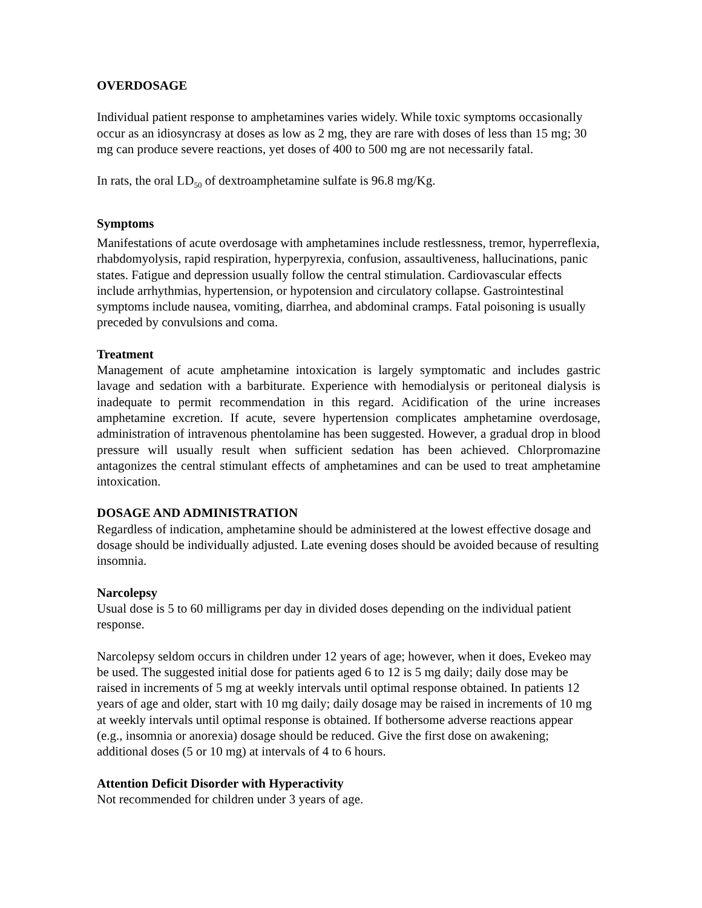OVERDOSAGE
Individual patient response to amphetamines varies widely. While toxic symptoms occasionally occur as an idiosyncrasy at doses as low as 2 mg, they are rare with doses of less than 15 mg; 30 mg can produce severe reactions, yet doses of 400 to 500 mg are not necessarily fatal.
In rats, the oral LD<sub>50</sub> of dextroamphetamine sulfate is 96.8 mg/Kg.
Symptoms
Manifestations of acute overdosage with amphetamines include restlessness, tremor, hyperreflexia, rhabdomyolysis, rapid respiration, hyperpyrexia, confusion, assaultiveness, hallucinations, panic states. Fatigue and depression usually follow the central stimulation. Cardiovascular effects include arrhythmias, hypertension, or hypotension and circulatory collapse. Gastrointestinal symptoms include nausea, vomiting, diarrhea, and abdominal cramps. Fatal poisoning is usually preceded by convulsions and coma.
Treatment
Management of acute amphetamine intoxication is largely symptomatic and includes gastric lavage and sedation with a barbiturate. Experience with hemodialysis or peritoneal dialysis is inadequate to permit recommendation in this regard. Acidification of the urine increases amphetamine excretion. If acute, severe hypertension complicates amphetamine overdosage, administration of intravenous phentolamine has been suggested. However, a gradual drop in blood pressure will usually result when sufficient sedation has been achieved. Chlorpromazine antagonizes the central stimulant effects of amphetamines and can be used to treat amphetamine intoxication.
DOSAGE AND ADMINISTRATION
Regardless of indication, amphetamine should be administered at the lowest effective dosage and dosage should be individually adjusted. Late evening doses should be avoided because of resulting insomnia.
Narcolepsy
Usual dose is 5 to 60 milligrams per day in divided doses depending on the individual patient response.
Narcolepsy seldom occurs in children under 12 years of age; however, when it does, Evekeo may be used. The suggested initial dose for patients aged 6 to 12 is 5 mg daily; daily dose may be raised in increments of 5 mg at weekly intervals until optimal response obtained. In patients 12 years of age and older, start with 10 mg daily; daily dosage may be raised in increments of 10 mg at weekly intervals until optimal response is obtained. If bothersome adverse reactions appear (e.g., insomnia or anorexia) dosage should be reduced. Give the first dose on awakening; additional doses (5 or 10 mg) at intervals of 4 to 6 hours.
Attention Deficit Disorder with Hyperactivity
Not recommended for children under 3 years of age.